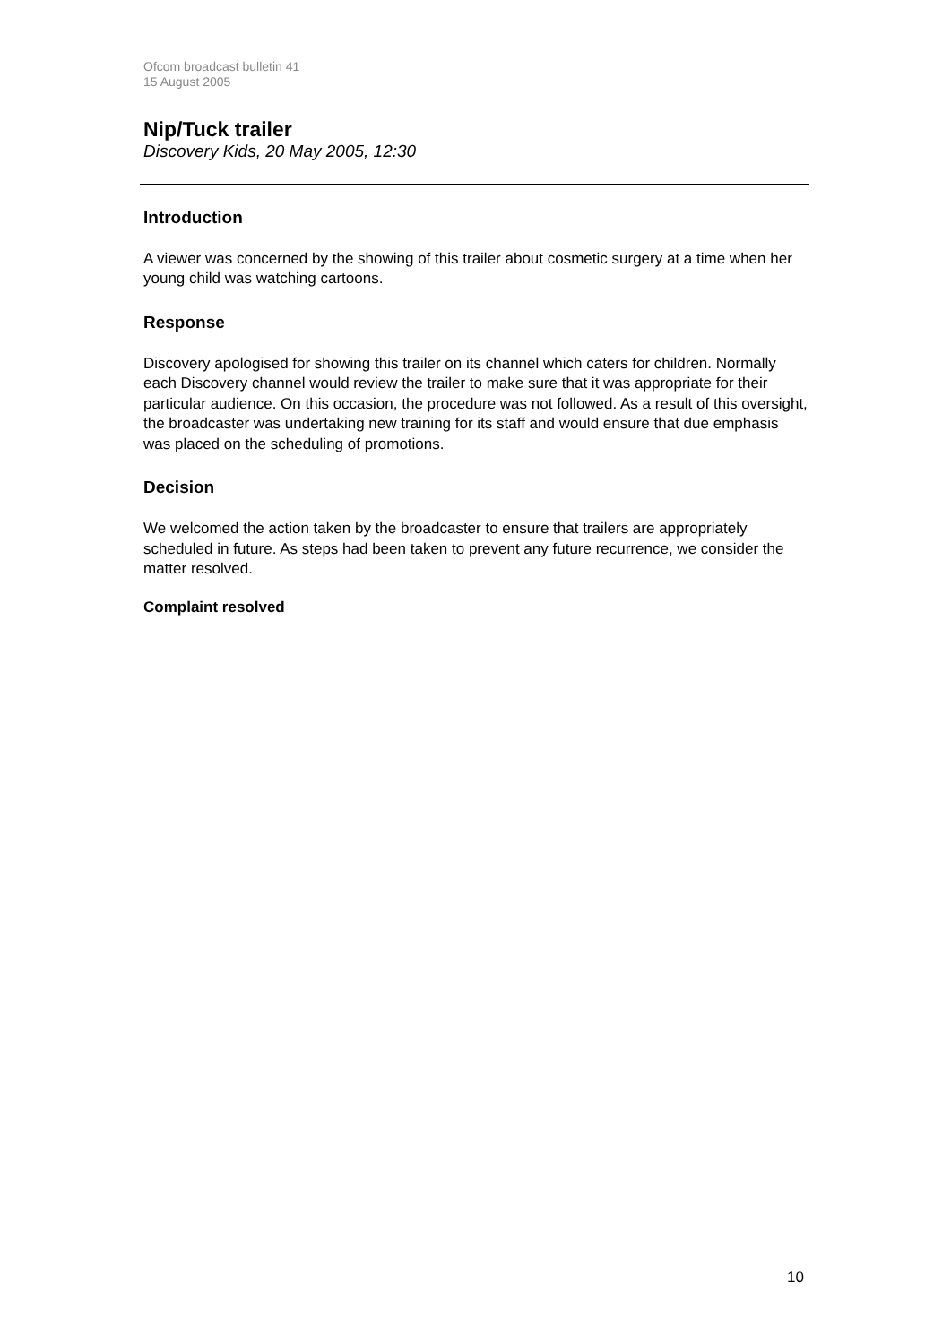Ofcom broadcast bulletin 41
15 August 2005
Nip/Tuck trailer
Discovery Kids, 20 May 2005, 12:30
Introduction
A viewer was concerned by the showing of this trailer about cosmetic surgery at a time when her young child was watching cartoons.
Response
Discovery apologised for showing this trailer on its channel which caters for children. Normally each Discovery channel would review the trailer to make sure that it was appropriate for their particular audience. On this occasion, the procedure was not followed. As a result of this oversight, the broadcaster was undertaking new training for its staff and would ensure that due emphasis was placed on the scheduling of promotions.
Decision
We welcomed the action taken by the broadcaster to ensure that trailers are appropriately scheduled in future. As steps had been taken to prevent any future recurrence, we consider the matter resolved.
Complaint resolved
10